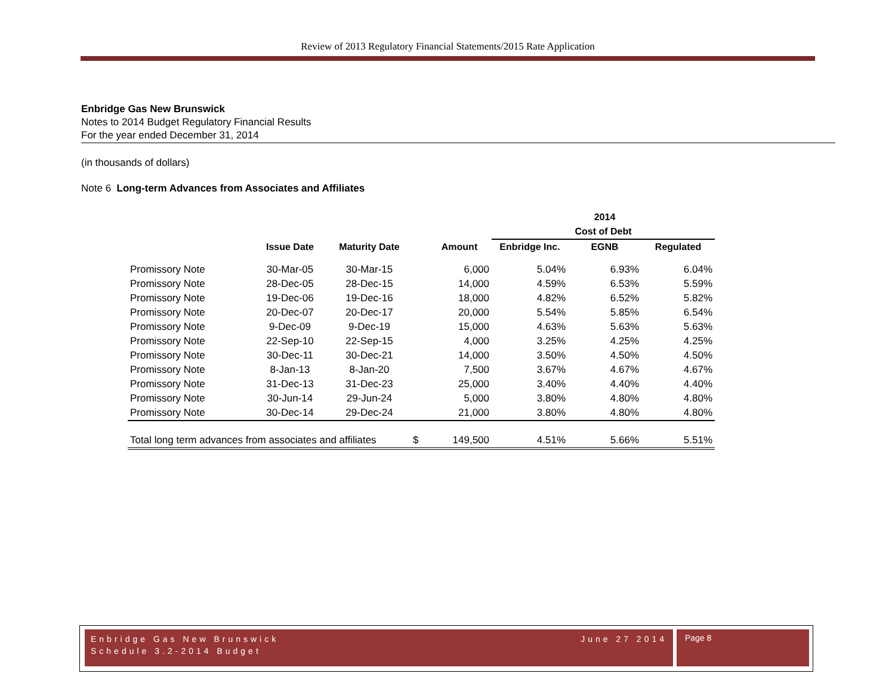Review of 2013 Regulatory Financial Statements/2015 Rate Application
Enbridge Gas New Brunswick
Notes to 2014 Budget Regulatory Financial Results
For the year ended December 31, 2014
(in thousands of dollars)
Note 6 Long-term Advances from Associates and Affiliates
| | | | | | | 2014 | |
| --- | --- | --- | --- | --- | --- | --- | --- |
| | | | | | Cost of Debt | | |
| | Issue Date | Maturity Date | | Amount | Enbridge Inc. | EGNB | Regulated |
| Promissory Note | 30-Mar-05 | 30-Mar-15 | | 6,000 | 5.04% | 6.93% | 6.04% |
| Promissory Note | 28-Dec-05 | 28-Dec-15 | | 14,000 | 4.59% | 6.53% | 5.59% |
| Promissory Note | 19-Dec-06 | 19-Dec-16 | | 18,000 | 4.82% | 6.52% | 5.82% |
| Promissory Note | 20-Dec-07 | 20-Dec-17 | | 20,000 | 5.54% | 5.85% | 6.54% |
| Promissory Note | 9-Dec-09 | 9-Dec-19 | | 15,000 | 4.63% | 5.63% | 5.63% |
| Promissory Note | 22-Sep-10 | 22-Sep-15 | | 4,000 | 3.25% | 4.25% | 4.25% |
| Promissory Note | 30-Dec-11 | 30-Dec-21 | | 14,000 | 3.50% | 4.50% | 4.50% |
| Promissory Note | 8-Jan-13 | 8-Jan-20 | | 7,500 | 3.67% | 4.67% | 4.67% |
| Promissory Note | 31-Dec-13 | 31-Dec-23 | | 25,000 | 3.40% | 4.40% | 4.40% |
| Promissory Note | 30-Jun-14 | 29-Jun-24 | | 5,000 | 3.80% | 4.80% | 4.80% |
| Promissory Note | 30-Dec-14 | 29-Dec-24 | | 21,000 | 3.80% | 4.80% | 4.80% |
| Total long term advances from associates and affiliates | | | $ | 149,500 | 4.51% | 5.66% | 5.51% |
Enbridge Gas New Brunswick June 27 2014
Schedule 3.2-2014 Budget
Page 8